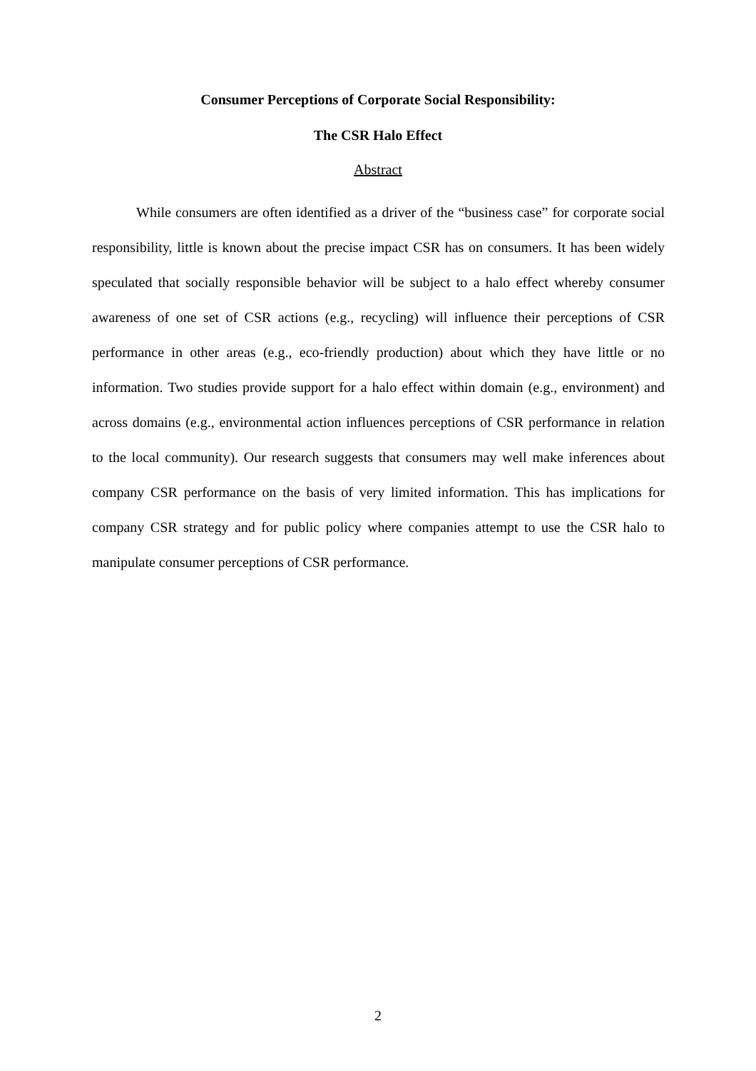Consumer Perceptions of Corporate Social Responsibility:
The CSR Halo Effect
Abstract
While consumers are often identified as a driver of the “business case” for corporate social responsibility, little is known about the precise impact CSR has on consumers. It has been widely speculated that socially responsible behavior will be subject to a halo effect whereby consumer awareness of one set of CSR actions (e.g., recycling) will influence their perceptions of CSR performance in other areas (e.g., eco-friendly production) about which they have little or no information. Two studies provide support for a halo effect within domain (e.g., environment) and across domains (e.g., environmental action influences perceptions of CSR performance in relation to the local community). Our research suggests that consumers may well make inferences about company CSR performance on the basis of very limited information. This has implications for company CSR strategy and for public policy where companies attempt to use the CSR halo to manipulate consumer perceptions of CSR performance.
2